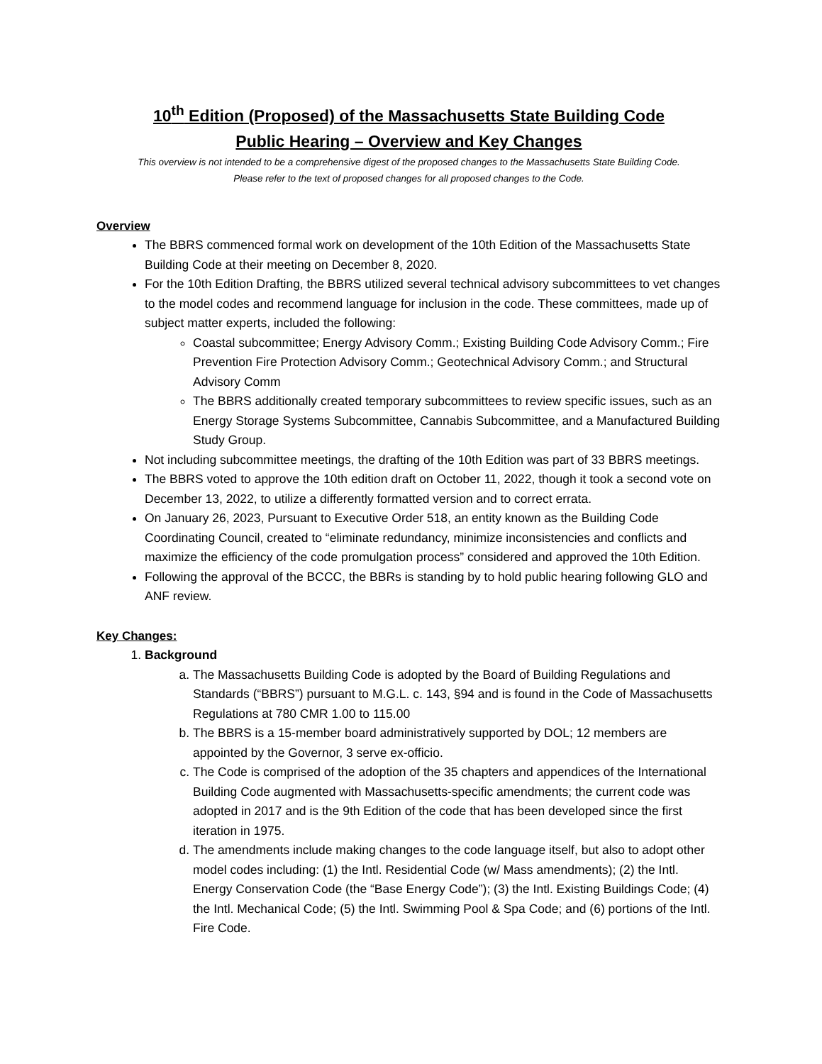10<sup>th</sup> Edition (Proposed) of the Massachusetts State Building Code
Public Hearing – Overview and Key Changes
This overview is not intended to be a comprehensive digest of the proposed changes to the Massachusetts State Building Code.
Please refer to the text of proposed changes for all proposed changes to the Code.
Overview
The BBRS commenced formal work on development of the 10th Edition of the Massachusetts State Building Code at their meeting on December 8, 2020.
For the 10th Edition Drafting, the BBRS utilized several technical advisory subcommittees to vet changes to the model codes and recommend language for inclusion in the code. These committees, made up of subject matter experts, included the following:
Coastal subcommittee; Energy Advisory Comm.; Existing Building Code Advisory Comm.; Fire Prevention Fire Protection Advisory Comm.; Geotechnical Advisory Comm.; and Structural Advisory Comm
The BBRS additionally created temporary subcommittees to review specific issues, such as an Energy Storage Systems Subcommittee, Cannabis Subcommittee, and a Manufactured Building Study Group.
Not including subcommittee meetings, the drafting of the 10th Edition was part of 33 BBRS meetings.
The BBRS voted to approve the 10th edition draft on October 11, 2022, though it took a second vote on December 13, 2022, to utilize a differently formatted version and to correct errata.
On January 26, 2023, Pursuant to Executive Order 518, an entity known as the Building Code Coordinating Council, created to “eliminate redundancy, minimize inconsistencies and conflicts and maximize the efficiency of the code promulgation process” considered and approved the 10th Edition.
Following the approval of the BCCC, the BBRs is standing by to hold public hearing following GLO and ANF review.
Key Changes:
1. Background
a. The Massachusetts Building Code is adopted by the Board of Building Regulations and Standards (“BBRS”) pursuant to M.G.L. c. 143, §94 and is found in the Code of Massachusetts Regulations at 780 CMR 1.00 to 115.00
b. The BBRS is a 15-member board administratively supported by DOL; 12 members are appointed by the Governor, 3 serve ex-officio.
c. The Code is comprised of the adoption of the 35 chapters and appendices of the International Building Code augmented with Massachusetts-specific amendments; the current code was adopted in 2017 and is the 9th Edition of the code that has been developed since the first iteration in 1975.
d. The amendments include making changes to the code language itself, but also to adopt other model codes including: (1) the Intl. Residential Code (w/ Mass amendments); (2) the Intl. Energy Conservation Code (the “Base Energy Code”); (3) the Intl. Existing Buildings Code; (4) the Intl. Mechanical Code; (5) the Intl. Swimming Pool & Spa Code; and (6) portions of the Intl. Fire Code.